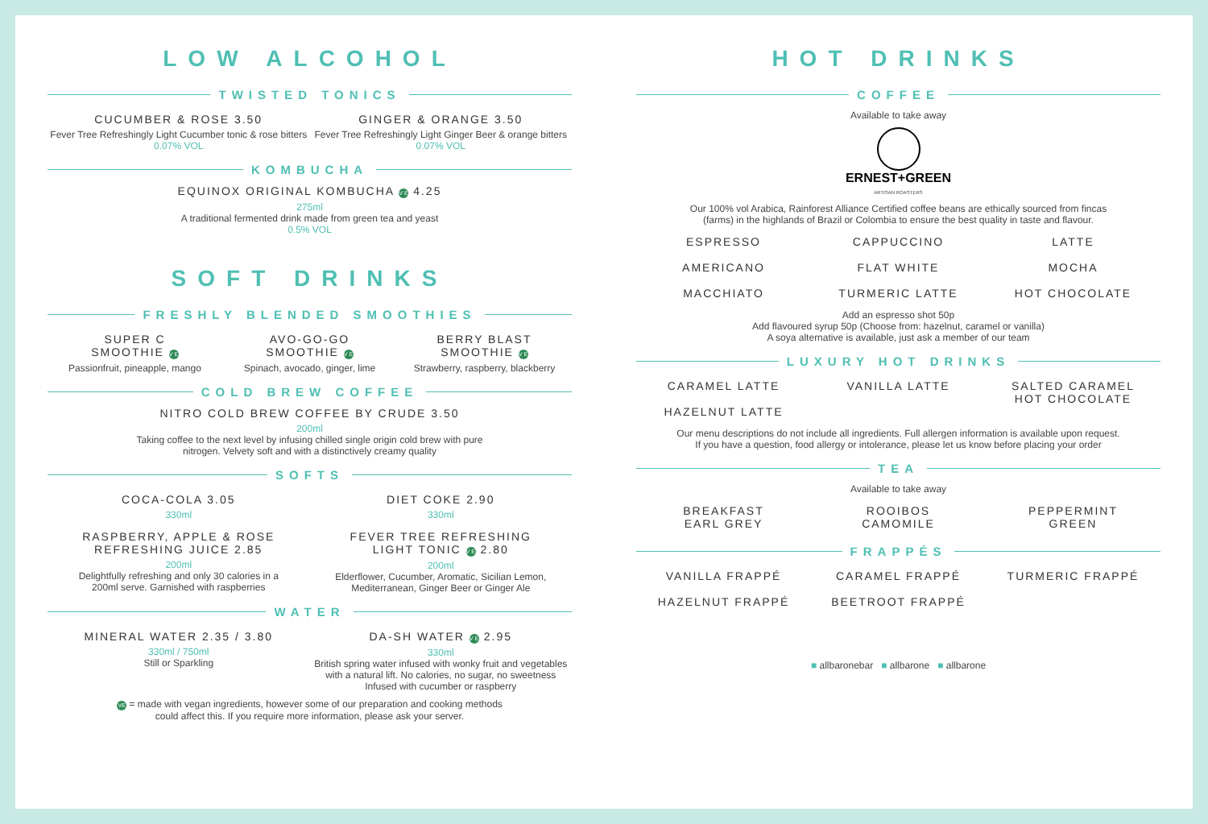LOW ALCOHOL
TWISTED TONICS
CUCUMBER & ROSE 3.50
Fever Tree Refreshingly Light Cucumber tonic & rose bitters
0.07% VOL
GINGER & ORANGE 3.50
Fever Tree Refreshingly Light Ginger Beer & orange bitters
0.07% VOL
KOMBUCHA
EQUINOX ORIGINAL KOMBUCHA VE 4.25
275ml
A traditional fermented drink made from green tea and yeast
0.5% VOL
SOFT DRINKS
FRESHLY BLENDED SMOOTHIES
SUPER C
SMOOTHIE VE
Passionfruit, pineapple, mango
AVO-GO-GO
SMOOTHIE VE
Spinach, avocado, ginger, lime
BERRY BLAST
SMOOTHIE VE
Strawberry, raspberry, blackberry
COLD BREW COFFEE
NITRO COLD BREW COFFEE BY CRUDE 3.50
200ml
Taking coffee to the next level by infusing chilled single origin cold brew with pure
nitrogen. Velvety soft and with a distinctively creamy quality
SOFTS
COCA-COLA 3.05
330ml
DIET COKE 2.90
330ml
RASPBERRY, APPLE & ROSE
REFRESHING JUICE 2.85
200ml
Delightfully refreshing and only 30 calories in a
200ml serve. Garnished with raspberries
FEVER TREE REFRESHING
LIGHT TONIC VE 2.80
200ml
Elderflower, Cucumber, Aromatic, Sicilian Lemon,
Mediterranean, Ginger Beer or Ginger Ale
WATER
MINERAL WATER 2.35 / 3.80
330ml / 750ml
Still or Sparkling
DA-SH WATER VE 2.95
330ml
British spring water infused with wonky fruit and vegetables
with a natural lift. No calories, no sugar, no sweetness
Infused with cucumber or raspberry
VE = made with vegan ingredients, however some of our preparation and cooking methods
could affect this. If you require more information, please ask your server.
HOT DRINKS
COFFEE
Available to take away
ERNEST+GREEN
ARTISAN ROASTERS
Our 100% vol Arabica, Rainforest Alliance Certified coffee beans are ethically sourced from fincas
(farms) in the highlands of Brazil or Colombia to ensure the best quality in taste and flavour.
ESPRESSO CAPPUCCINO LATTE
AMERICANO FLAT WHITE MOCHA
MACCHIATO TURMERIC LATTE HOT CHOCOLATE
Add an espresso shot 50p
Add flavoured syrup 50p (Choose from: hazelnut, caramel or vanilla)
A soya alternative is available, just ask a member of our team
LUXURY HOT DRINKS
CARAMEL LATTE
HAZELNUT LATTE
VANILLA LATTE SALTED CARAMEL
HOT CHOCOLATE
Our menu descriptions do not include all ingredients. Full allergen information is available upon request.
If you have a question, food allergy or intolerance, please let us know before placing your order
TEA
Available to take away
BREAKFAST
EARL GREY
ROOIBOS
CAMOMILE
PEPPERMINT
GREEN
FRAPPÉS
VANILLA FRAPPÉ CARAMEL FRAPPÉ TURMERIC FRAPPÉ
HAZELNUT FRAPPÉ BEETROOT FRAPPÉ
■ allbaronebar ■ allbarone ■ allbarone